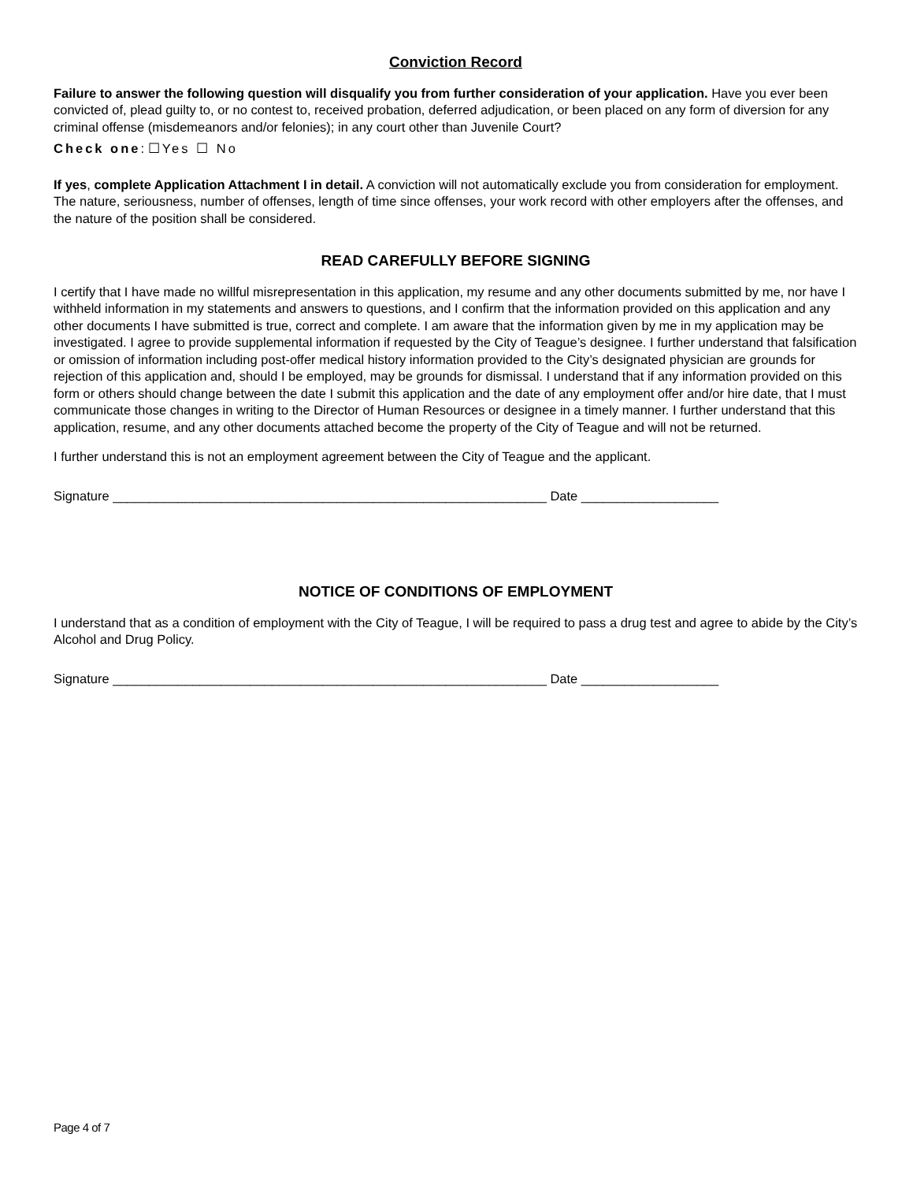Conviction Record
Failure to answer the following question will disqualify you from further consideration of your application. Have you ever been convicted of, plead guilty to, or no contest to, received probation, deferred adjudication, or been placed on any form of diversion for any criminal offense (misdemeanors and/or felonies); in any court other than Juvenile Court?
Check one: ☐Yes ☐ No
If yes, complete Application Attachment I in detail. A conviction will not automatically exclude you from consideration for employment. The nature, seriousness, number of offenses, length of time since offenses, your work record with other employers after the offenses, and the nature of the position shall be considered.
READ CAREFULLY BEFORE SIGNING
I certify that I have made no willful misrepresentation in this application, my resume and any other documents submitted by me, nor have I withheld information in my statements and answers to questions, and I confirm that the information provided on this application and any other documents I have submitted is true, correct and complete. I am aware that the information given by me in my application may be investigated. I agree to provide supplemental information if requested by the City of Teague’s designee. I further understand that falsification or omission of information including post-offer medical history information provided to the City’s designated physician are grounds for rejection of this application and, should I be employed, may be grounds for dismissal. I understand that if any information provided on this form or others should change between the date I submit this application and the date of any employment offer and/or hire date, that I must communicate those changes in writing to the Director of Human Resources or designee in a timely manner. I further understand that this application, resume, and any other documents attached become the property of the City of Teague and will not be returned.
I further understand this is not an employment agreement between the City of Teague and the applicant.
Signature ____________________________________________________________ Date ___________________
NOTICE OF CONDITIONS OF EMPLOYMENT
I understand that as a condition of employment with the City of Teague, I will be required to pass a drug test and agree to abide by the City’s Alcohol and Drug Policy.
Signature ____________________________________________________________ Date ___________________
Page 4 of 7